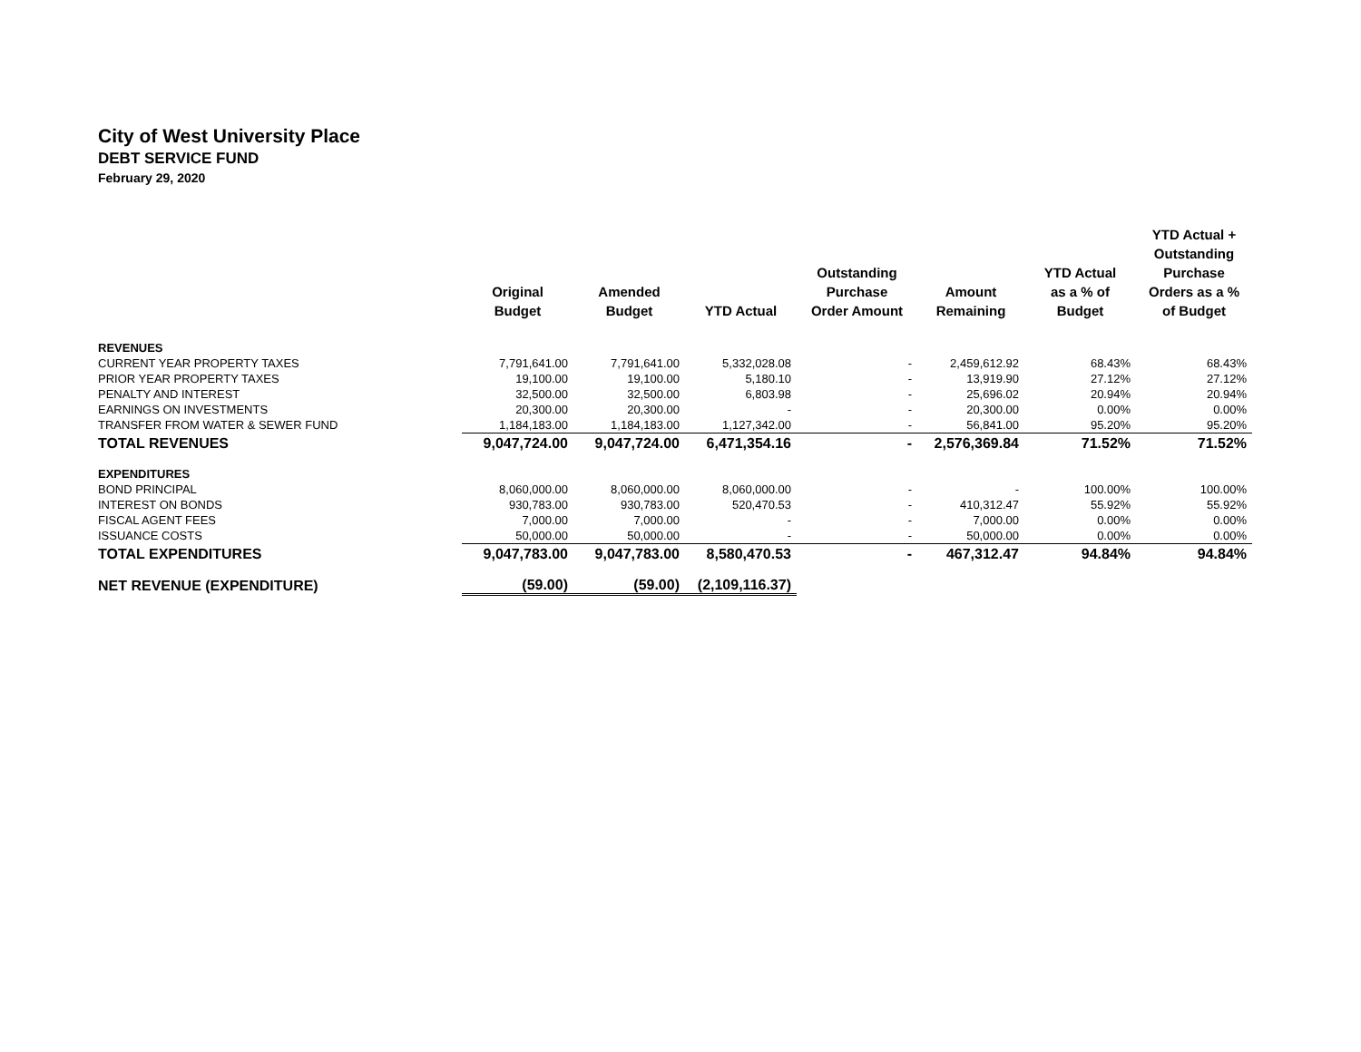City of West University Place
DEBT SERVICE FUND
February 29, 2020
| | Original Budget | Amended Budget | YTD Actual | Outstanding Purchase Order Amount | Amount Remaining | YTD Actual as a % of Budget | YTD Actual + Outstanding Purchase Orders as a % of Budget |
| --- | --- | --- | --- | --- | --- | --- | --- |
| REVENUES | | | | | | | |
| CURRENT YEAR PROPERTY TAXES | 7,791,641.00 | 7,791,641.00 | 5,332,028.08 | - | 2,459,612.92 | 68.43% | 68.43% |
| PRIOR YEAR PROPERTY TAXES | 19,100.00 | 19,100.00 | 5,180.10 | - | 13,919.90 | 27.12% | 27.12% |
| PENALTY AND INTEREST | 32,500.00 | 32,500.00 | 6,803.98 | - | 25,696.02 | 20.94% | 20.94% |
| EARNINGS ON INVESTMENTS | 20,300.00 | 20,300.00 | - | - | 20,300.00 | 0.00% | 0.00% |
| TRANSFER FROM WATER & SEWER FUND | 1,184,183.00 | 1,184,183.00 | 1,127,342.00 | - | 56,841.00 | 95.20% | 95.20% |
| TOTAL REVENUES | 9,047,724.00 | 9,047,724.00 | 6,471,354.16 | - | 2,576,369.84 | 71.52% | 71.52% |
| EXPENDITURES | | | | | | | |
| BOND PRINCIPAL | 8,060,000.00 | 8,060,000.00 | 8,060,000.00 | - | - | 100.00% | 100.00% |
| INTEREST ON BONDS | 930,783.00 | 930,783.00 | 520,470.53 | - | 410,312.47 | 55.92% | 55.92% |
| FISCAL AGENT FEES | 7,000.00 | 7,000.00 | - | - | 7,000.00 | 0.00% | 0.00% |
| ISSUANCE COSTS | 50,000.00 | 50,000.00 | - | - | 50,000.00 | 0.00% | 0.00% |
| TOTAL EXPENDITURES | 9,047,783.00 | 9,047,783.00 | 8,580,470.53 | - | 467,312.47 | 94.84% | 94.84% |
| NET REVENUE (EXPENDITURE) | (59.00) | (59.00) | (2,109,116.37) | | | | |